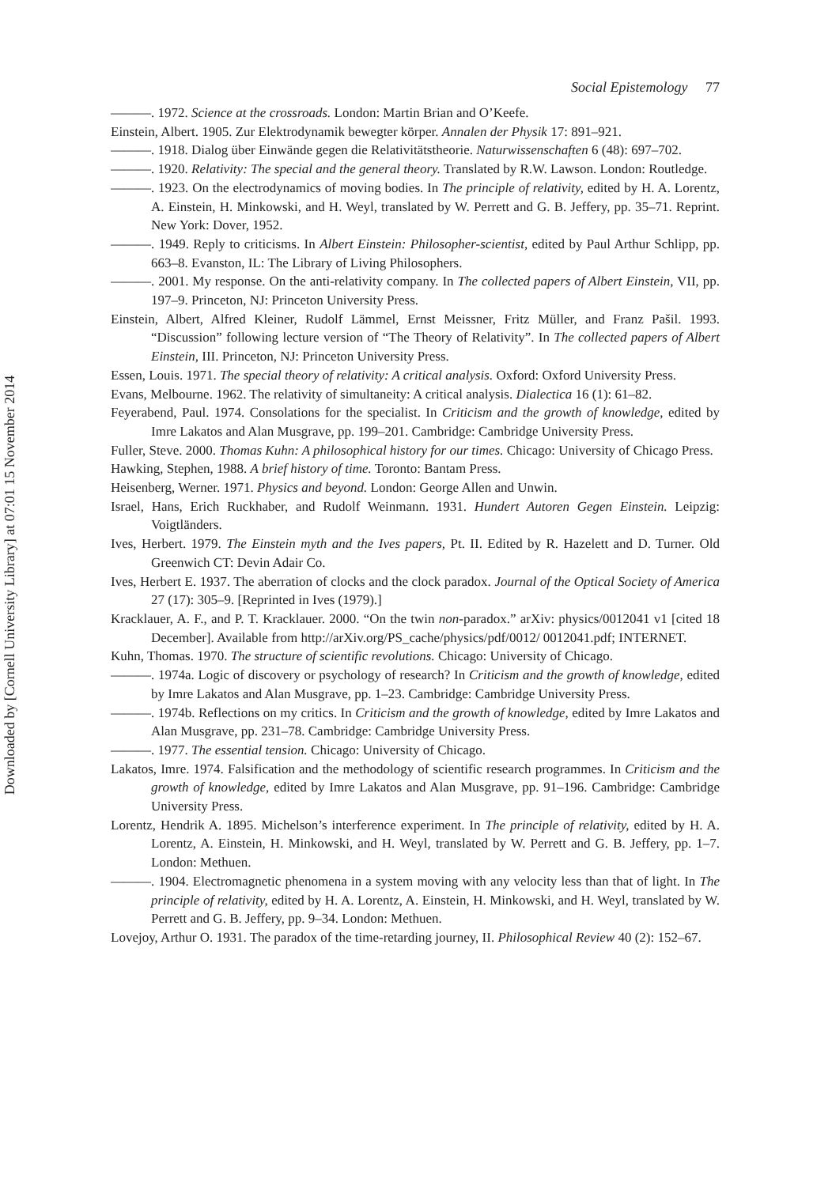Downloaded by [Cornell University Library] at 07:01 15 November 2014
Social Epistemology 77
———. 1972. Science at the crossroads. London: Martin Brian and O’Keefe.
Einstein, Albert. 1905. Zur Elektrodynamik bewegter körper. Annalen der Physik 17: 891–921.
———. 1918. Dialog über Einwände gegen die Relativitätstheorie. Naturwissenschaften 6 (48): 697–702.
———. 1920. Relativity: The special and the general theory. Translated by R.W. Lawson. London: Routledge.
———. 1923. On the electrodynamics of moving bodies. In The principle of relativity, edited by H. A. Lorentz, A. Einstein, H. Minkowski, and H. Weyl, translated by W. Perrett and G. B. Jeffery, pp. 35–71. Reprint. New York: Dover, 1952.
———. 1949. Reply to criticisms. In Albert Einstein: Philosopher-scientist, edited by Paul Arthur Schlipp, pp. 663–8. Evanston, IL: The Library of Living Philosophers.
———. 2001. My response. On the anti-relativity company. In The collected papers of Albert Einstein, VII, pp. 197–9. Princeton, NJ: Princeton University Press.
Einstein, Albert, Alfred Kleiner, Rudolf Lämmel, Ernst Meissner, Fritz Müller, and Franz Pašil. 1993. “Discussion” following lecture version of “The Theory of Relativity”. In The collected papers of Albert Einstein, III. Princeton, NJ: Princeton University Press.
Essen, Louis. 1971. The special theory of relativity: A critical analysis. Oxford: Oxford University Press.
Evans, Melbourne. 1962. The relativity of simultaneity: A critical analysis. Dialectica 16 (1): 61–82.
Feyerabend, Paul. 1974. Consolations for the specialist. In Criticism and the growth of knowledge, edited by Imre Lakatos and Alan Musgrave, pp. 199–201. Cambridge: Cambridge University Press.
Fuller, Steve. 2000. Thomas Kuhn: A philosophical history for our times. Chicago: University of Chicago Press.
Hawking, Stephen, 1988. A brief history of time. Toronto: Bantam Press.
Heisenberg, Werner. 1971. Physics and beyond. London: George Allen and Unwin.
Israel, Hans, Erich Ruckhaber, and Rudolf Weinmann. 1931. Hundert Autoren Gegen Einstein. Leipzig: Voigtländers.
Ives, Herbert. 1979. The Einstein myth and the Ives papers, Pt. II. Edited by R. Hazelett and D. Turner. Old Greenwich CT: Devin Adair Co.
Ives, Herbert E. 1937. The aberration of clocks and the clock paradox. Journal of the Optical Society of America 27 (17): 305–9. [Reprinted in Ives (1979).]
Kracklauer, A. F., and P. T. Kracklauer. 2000. “On the twin non-paradox.” arXiv: physics/0012041 v1 [cited 18 December]. Available from http://arXiv.org/PS_cache/physics/pdf/0012/ 0012041.pdf; INTERNET.
Kuhn, Thomas. 1970. The structure of scientific revolutions. Chicago: University of Chicago.
———. 1974a. Logic of discovery or psychology of research? In Criticism and the growth of knowledge, edited by Imre Lakatos and Alan Musgrave, pp. 1–23. Cambridge: Cambridge University Press.
———. 1974b. Reflections on my critics. In Criticism and the growth of knowledge, edited by Imre Lakatos and Alan Musgrave, pp. 231–78. Cambridge: Cambridge University Press.
———. 1977. The essential tension. Chicago: University of Chicago.
Lakatos, Imre. 1974. Falsification and the methodology of scientific research programmes. In Criticism and the growth of knowledge, edited by Imre Lakatos and Alan Musgrave, pp. 91–196. Cambridge: Cambridge University Press.
Lorentz, Hendrik A. 1895. Michelson’s interference experiment. In The principle of relativity, edited by H. A. Lorentz, A. Einstein, H. Minkowski, and H. Weyl, translated by W. Perrett and G. B. Jeffery, pp. 1–7. London: Methuen.
———. 1904. Electromagnetic phenomena in a system moving with any velocity less than that of light. In The principle of relativity, edited by H. A. Lorentz, A. Einstein, H. Minkowski, and H. Weyl, translated by W. Perrett and G. B. Jeffery, pp. 9–34. London: Methuen.
Lovejoy, Arthur O. 1931. The paradox of the time-retarding journey, II. Philosophical Review 40 (2): 152–67.